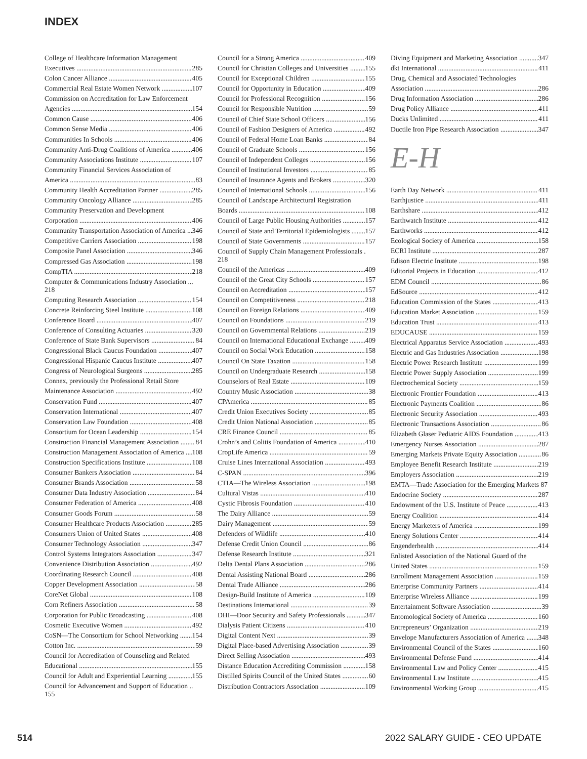INDEX
College of Healthcare Information Management
Executives 285
Colon Cancer Alliance 405
Commercial Real Estate Women Network 107
Commission on Accreditation for Law Enforcement
Agencies 154
Common Cause 406
Common Sense Media 406
Communities In Schools 406
Community Anti-Drug Coalitions of America 406
Community Associations Institute 107
Community Financial Services Association of
America 83
Community Health Accreditation Partner 285
Community Oncology Alliance 285
Community Preservation and Development
Corporation 406
Community Transportation Association of America 346
Competitive Carriers Association 198
Composite Panel Association 346
Compressed Gas Association 198
CompTIA 218
Computer & Communications Industry Association ... 218
Computing Research Association 154
Concrete Reinforcing Steel Institute 108
Conference Board 407
Conference of Consulting Actuaries 320
Conference of State Bank Supervisors 84
Congressional Black Caucus Foundation 407
Congressional Hispanic Caucus Institute 407
Congress of Neurological Surgeons 285
Connex, previously the Professional Retail Store
Maintenance Association 492
Conservation Fund 407
Conservation International 407
Conservation Law Foundation 408
Consortium for Ocean Leadership 154
Construction Financial Management Association 84
Construction Management Association of America 108
Construction Specifications Institute 108
Consumer Bankers Association 84
Consumer Brands Association 58
Consumer Data Industry Association 84
Consumer Federation of America 408
Consumer Goods Forum 58
Consumer Healthcare Products Association 285
Consumers Union of United States 408
Consumer Technology Association 347
Control Systems Integrators Association 347
Convenience Distribution Association 492
Coordinating Research Council 408
Copper Development Association 58
CoreNet Global 108
Corn Refiners Association 58
Corporation for Public Broadcasting 408
Cosmetic Executive Women 492
CoSN—The Consortium for School Networking 154
Cotton Inc. 59
Council for Accreditation of Counseling and Related
Educational 155
Council for Adult and Experiential Learning 155
Council for Advancement and Support of Education .. 155
Council for a Strong America 409
Council for Christian Colleges and Universities 155
Council for Exceptional Children 155
Council for Opportunity in Education 409
Council for Professional Recognition 156
Council for Responsible Nutrition 59
Council of Chief State School Officers 156
Council of Fashion Designers of America 492
Council of Federal Home Loan Banks 84
Council of Graduate Schools 156
Council of Independent Colleges 156
Council of Institutional Investors 85
Council of Insurance Agents and Brokers 320
Council of International Schools 156
Council of Landscape Architectural Registration
Boards 108
Council of Large Public Housing Authorities 157
Council of State and Territorial Epidemiologists 157
Council of State Governments 157
Council of Supply Chain Management Professionals . 218
Council of the Americas 409
Council of the Great City Schools 157
Council on Accreditation 157
Council on Competitiveness 218
Council on Foreign Relations 409
Council on Foundations 219
Council on Governmental Relations 219
Council on International Educational Exchange 409
Council on Social Work Education 158
Council On State Taxation 158
Council on Undergraduate Research 158
Counselors of Real Estate 109
Country Music Association 38
CPAmerica 85
Credit Union Executives Society 85
Credit Union National Association 85
CRE Finance Council 85
Crohn’s and Colitis Foundation of America 410
CropLife America 59
Cruise Lines International Association 493
C-SPAN 396
CTIA—The Wireless Association 198
Cultural Vistas 410
Cystic Fibrosis Foundation 410
The Dairy Alliance 59
Dairy Management 59
Defenders of Wildlife 410
Defense Credit Union Council 86
Defense Research Institute 321
Delta Dental Plans Association 286
Dental Assisting National Board 286
Dental Trade Alliance 286
Design-Build Institute of America 109
Destinations International 39
DHI—Door Security and Safety Professionals 347
Dialysis Patient Citizens 410
Digital Content Next 39
Digital Place-based Advertising Association 39
Direct Selling Association 493
Distance Education Accrediting Commission 158
Distilled Spirits Council of the United States 60
Distribution Contractors Association 109
Diving Equipment and Marketing Association 347
dkt International 411
Drug, Chemical and Associated Technologies
Association 286
Drug Information Association 286
Drug Policy Alliance 411
Ducks Unlimited 411
Ductile Iron Pipe Research Association 347
E-H
Earth Day Network 411
Earthjustice 411
Earthshare 412
Earthwatch Institute 412
Earthworks 412
Ecological Society of America 158
ECRI Institute 287
Edison Electric Institute 198
Editorial Projects in Education 412
EDM Council 86
EdSource 412
Education Commission of the States 413
Education Market Association 159
Education Trust 413
EDUCAUSE 159
Electrical Apparatus Service Association 493
Electric and Gas Industries Association 198
Electric Power Research Institute 199
Electric Power Supply Association 199
Electrochemical Society 159
Electronic Frontier Foundation 413
Electronic Payments Coalition 86
Electronic Security Association 493
Electronic Transactions Association 86
Elizabeth Glaser Pediatric AIDS Foundation 413
Emergency Nurses Association 287
Emerging Markets Private Equity Association 86
Employee Benefit Research Institute 219
Employers Association 219
EMTA—Trade Association for the Emerging Markets 87
Endocrine Society 287
Endowment of the U.S. Institute of Peace 413
Energy Coalition 414
Energy Marketers of America 199
Energy Solutions Center 414
Engenderhealth 414
Enlisted Association of the National Guard of the
United States 159
Enrollment Management Association 159
Enterprise Community Partners 414
Enterprise Wireless Alliance 199
Entertainment Software Association 39
Entomological Society of America 160
Entrepreneurs’ Organization 219
Envelope Manufacturers Association of America 348
Environmental Council of the States 160
Environmental Defense Fund 414
Environmental Law and Policy Center 415
Environmental Law Institute 415
Environmental Working Group 415
514 2022 SALARY GUIDE - CEO UPDATE